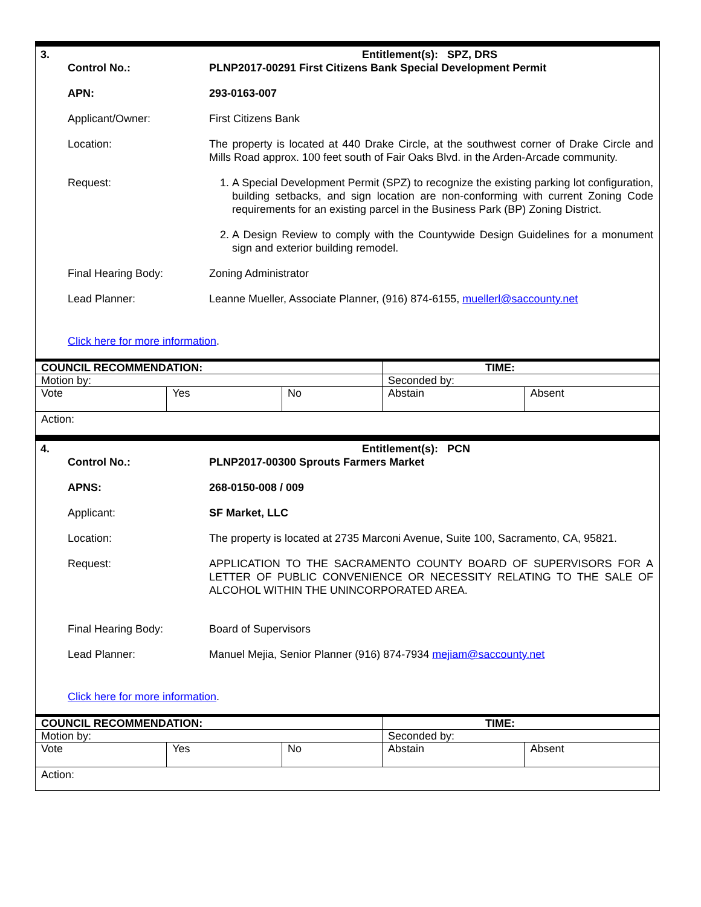3. Entitlement(s): SPZ, DRS
Control No.: PLNP2017-00291 First Citizens Bank Special Development Permit
APN: 293-0163-007
Applicant/Owner: First Citizens Bank
Location: The property is located at 440 Drake Circle, at the southwest corner of Drake Circle and Mills Road approx. 100 feet south of Fair Oaks Blvd. in the Arden-Arcade community.
Request: 1. A Special Development Permit (SPZ) to recognize the existing parking lot configuration, building setbacks, and sign location are non-conforming with current Zoning Code requirements for an existing parcel in the Business Park (BP) Zoning District.
2. A Design Review to comply with the Countywide Design Guidelines for a monument sign and exterior building remodel.
Final Hearing Body: Zoning Administrator
Lead Planner: Leanne Mueller, Associate Planner, (916) 874-6155, muellerl@saccounty.net
Click here for more information.
| COUNCIL RECOMMENDATION: | | | TIME: | |
| Motion by: | | | Seconded by: | |
| Vote | Yes | No | Abstain | Absent |
| Action: | | | | |
4. Entitlement(s): PCN
Control No.: PLNP2017-00300 Sprouts Farmers Market
APNS: 268-0150-008 / 009
Applicant: SF Market, LLC
Location: The property is located at 2735 Marconi Avenue, Suite 100, Sacramento, CA, 95821.
Request: APPLICATION TO THE SACRAMENTO COUNTY BOARD OF SUPERVISORS FOR A LETTER OF PUBLIC CONVENIENCE OR NECESSITY RELATING TO THE SALE OF ALCOHOL WITHIN THE UNINCORPORATED AREA.
Final Hearing Body: Board of Supervisors
Lead Planner: Manuel Mejia, Senior Planner (916) 874-7934 mejiam@saccounty.net
Click here for more information.
| COUNCIL RECOMMENDATION: | | | TIME: | |
| Motion by: | | | Seconded by: | |
| Vote | Yes | No | Abstain | Absent |
| Action: | | | | |